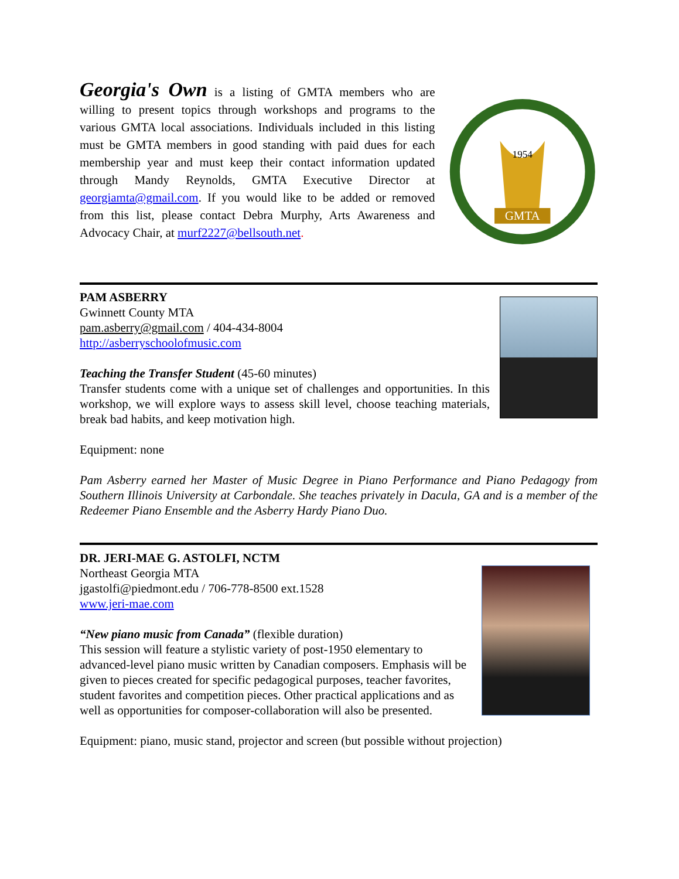Georgia's Own is a listing of GMTA members who are willing to present topics through workshops and programs to the various GMTA local associations. Individuals included in this listing must be GMTA members in good standing with paid dues for each membership year and must keep their contact information updated through Mandy Reynolds, GMTA Executive Director at georgiamta@gmail.com. If you would like to be added or removed from this list, please contact Debra Murphy, Arts Awareness and Advocacy Chair, at murf2227@bellsouth.net.
GMTA
1954
PAM ASBERRY
Gwinnett County MTA
pam.asberry@gmail.com / 404-434-8004
http://asberryschoolofmusic.com
Teaching the Transfer Student (45-60 minutes)
Transfer students come with a unique set of challenges and opportunities. In this workshop, we will explore ways to assess skill level, choose teaching materials, break bad habits, and keep motivation high.
Equipment: none
Pam Asberry earned her Master of Music Degree in Piano Performance and Piano Pedagogy from Southern Illinois University at Carbondale. She teaches privately in Dacula, GA and is a member of the Redeemer Piano Ensemble and the Asberry Hardy Piano Duo.
DR. JERI-MAE G. ASTOLFI, NCTM
Northeast Georgia MTA
jgastolfi@piedmont.edu / 706-778-8500 ext.1528
www.jeri-mae.com
“New piano music from Canada” (flexible duration)
This session will feature a stylistic variety of post-1950 elementary to advanced-level piano music written by Canadian composers. Emphasis will be given to pieces created for specific pedagogical purposes, teacher favorites, student favorites and competition pieces. Other practical applications and as well as opportunities for composer-collaboration will also be presented.
Equipment: piano, music stand, projector and screen (but possible without projection)